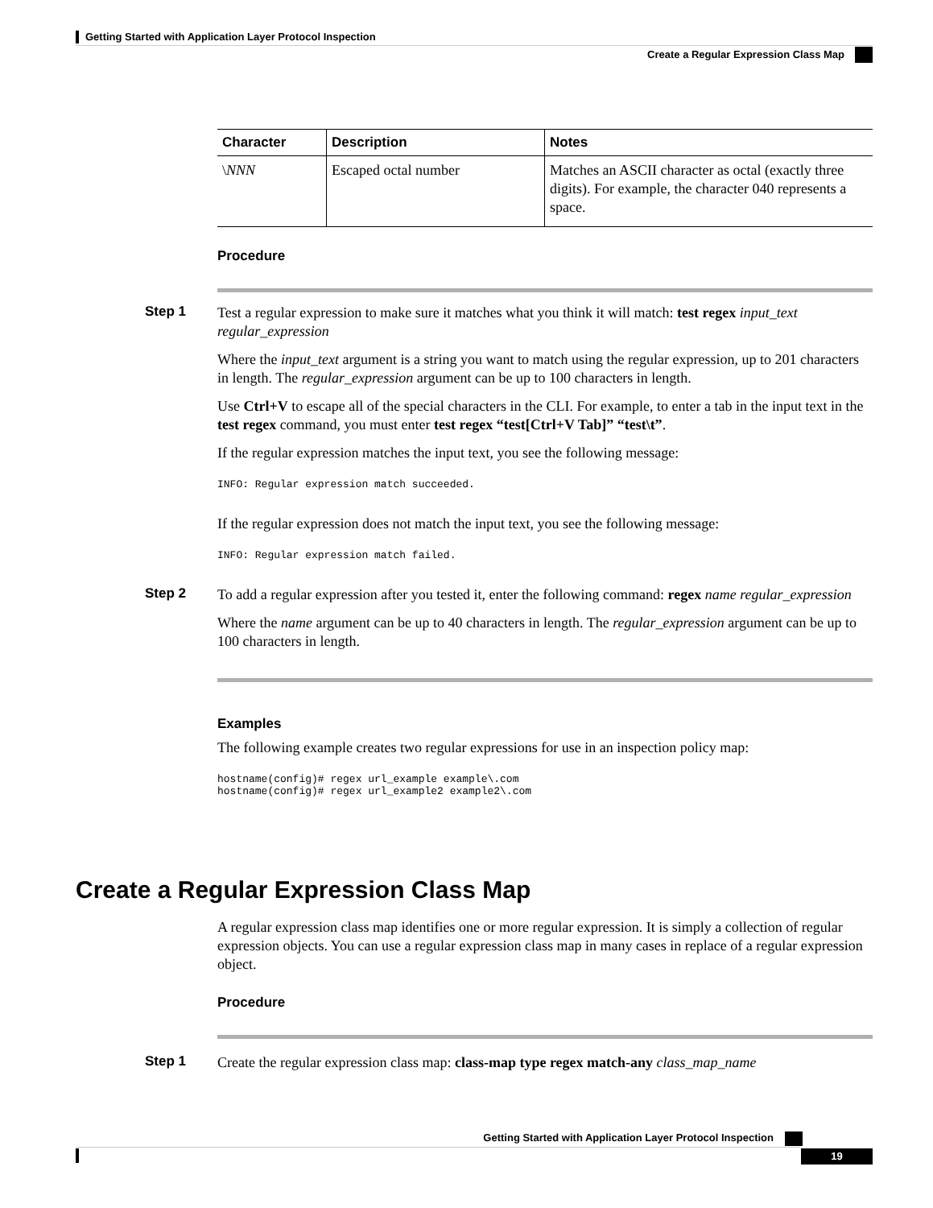Getting Started with Application Layer Protocol Inspection
Create a Regular Expression Class Map
| Character | Description | Notes |
| --- | --- | --- |
| \ NNN | Escaped octal number | Matches an ASCII character as octal (exactly three digits). For example, the character 040 represents a space. |
Procedure
Step 1
Test a regular expression to make sure it matches what you think it will match: test regex input_text regular_expression
Where the input_text argument is a string you want to match using the regular expression, up to 201 characters in length. The regular_expression argument can be up to 100 characters in length.
Use Ctrl+V to escape all of the special characters in the CLI. For example, to enter a tab in the input text in the test regex command, you must enter test regex “test[Ctrl+V Tab]” “test\t”.
If the regular expression matches the input text, you see the following message:
INFO: Regular expression match succeeded.
If the regular expression does not match the input text, you see the following message:
INFO: Regular expression match failed.
Step 2
To add a regular expression after you tested it, enter the following command: regex name regular_expression
Where the name argument can be up to 40 characters in length. The regular_expression argument can be up to 100 characters in length.
Examples
The following example creates two regular expressions for use in an inspection policy map:
hostname(config)# regex url_example example\.com
hostname(config)# regex url_example2 example2\.com
Create a Regular Expression Class Map
A regular expression class map identifies one or more regular expression. It is simply a collection of regular expression objects. You can use a regular expression class map in many cases in replace of a regular expression object.
Procedure
Step 1
Create the regular expression class map: class-map type regex match-any class_map_name
Getting Started with Application Layer Protocol Inspection
19